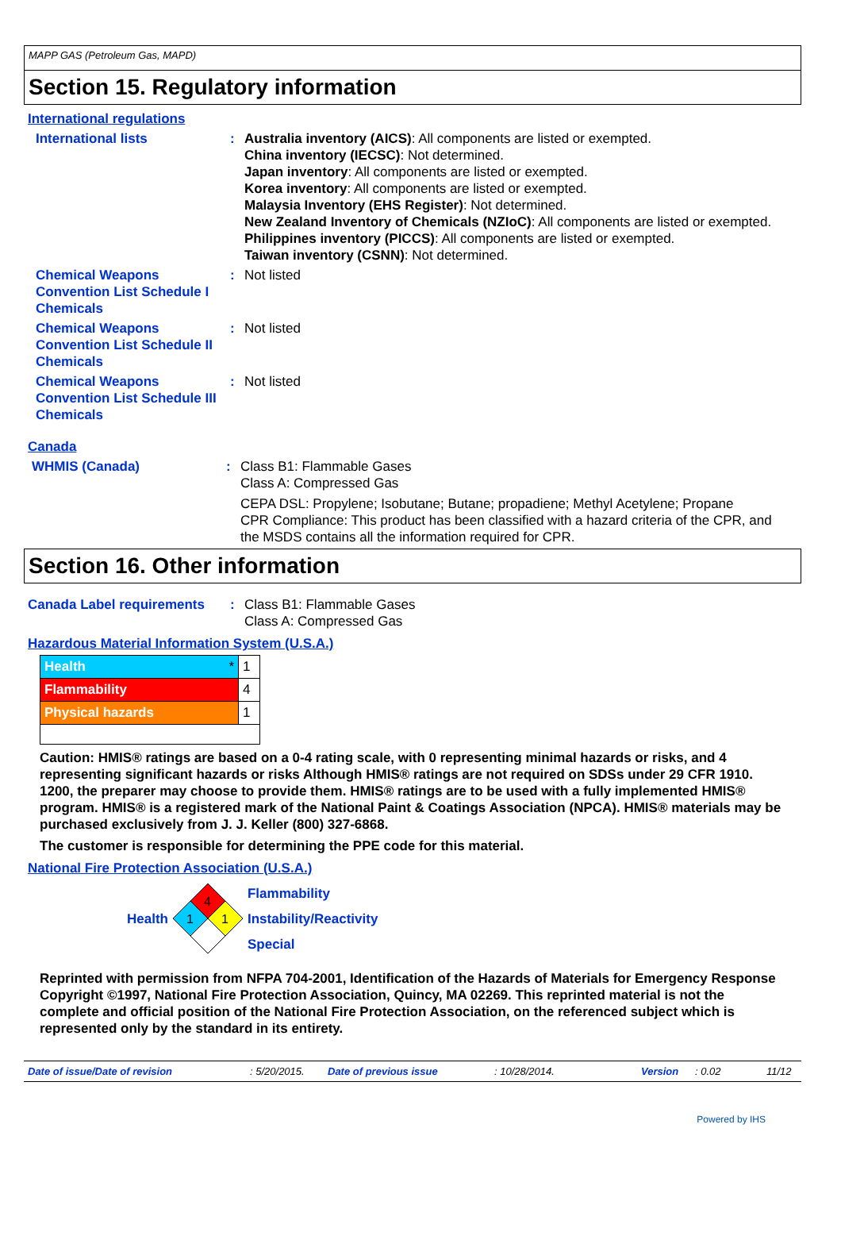MAPP GAS (Petroleum Gas, MAPD)
Section 15. Regulatory information
International regulations
International lists : Australia inventory (AICS): All components are listed or exempted.
China inventory (IECSC): Not determined.
Japan inventory: All components are listed or exempted.
Korea inventory: All components are listed or exempted.
Malaysia Inventory (EHS Register): Not determined.
New Zealand Inventory of Chemicals (NZIoC): All components are listed or exempted.
Philippines inventory (PICCS): All components are listed or exempted.
Taiwan inventory (CSNN): Not determined.
Chemical Weapons Convention List Schedule I Chemicals
: Not listed
Chemical Weapons Convention List Schedule II Chemicals
: Not listed
Chemical Weapons Convention List Schedule III Chemicals
: Not listed
Canada
WHMIS (Canada) : Class B1: Flammable Gases
Class A: Compressed Gas
CEPA DSL: Propylene; Isobutane; Butane; propadiene; Methyl Acetylene; Propane
CPR Compliance: This product has been classified with a hazard criteria of the CPR, and the MSDS contains all the information required for CPR.
Section 16. Other information
Canada Label requirements : Class B1: Flammable Gases
Class A: Compressed Gas
Hazardous Material Information System (U.S.A.)
| Health * | 1 |
| Flammability | 4 |
| Physical hazards | 1 |
Caution: HMIS® ratings are based on a 0-4 rating scale, with 0 representing minimal hazards or risks, and 4 representing significant hazards or risks Although HMIS® ratings are not required on SDSs under 29 CFR 1910. 1200, the preparer may choose to provide them. HMIS® ratings are to be used with a fully implemented HMIS® program. HMIS® is a registered mark of the National Paint & Coatings Association (NPCA). HMIS® materials may be purchased exclusively from J. J. Keller (800) 327-6868.
The customer is responsible for determining the PPE code for this material.
National Fire Protection Association (U.S.A.)
Health
4
1
1
Flammability
Instability/Reactivity
Special
Reprinted with permission from NFPA 704-2001, Identification of the Hazards of Materials for Emergency Response Copyright ©1997, National Fire Protection Association, Quincy, MA 02269. This reprinted material is not the complete and official position of the National Fire Protection Association, on the referenced subject which is represented only by the standard in its entirety.
Date of issue/Date of revision: 5/20/2015. Date of previous issue: 10/28/2014. Version: 0.02 11/12
Powered by IHS